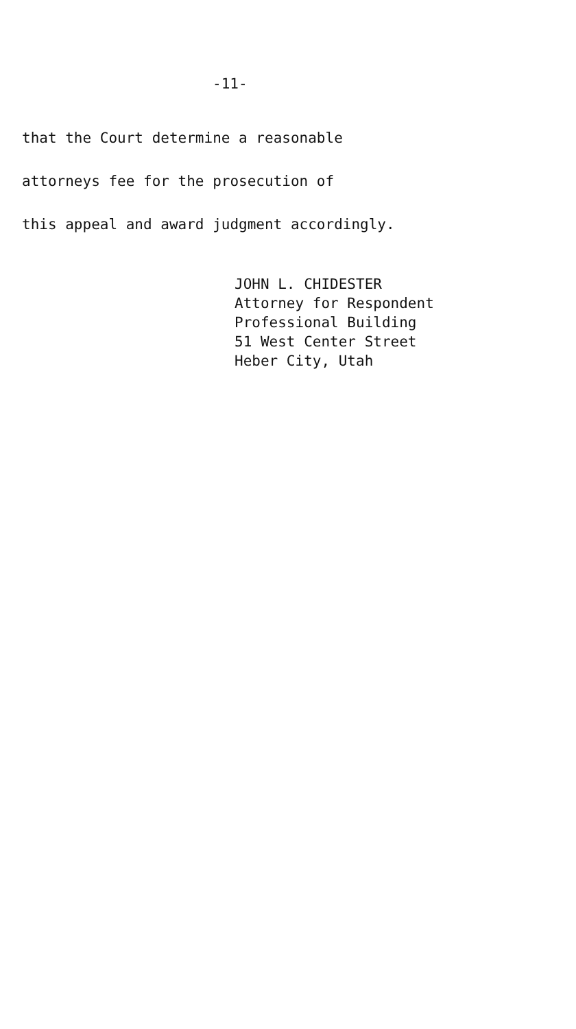-11-
that the Court determine a reasonable
attorneys fee for the prosecution of
this appeal and award judgment accordingly.
JOHN L. CHIDESTER
Attorney for Respondent
Professional Building
51 West Center Street
Heber City, Utah